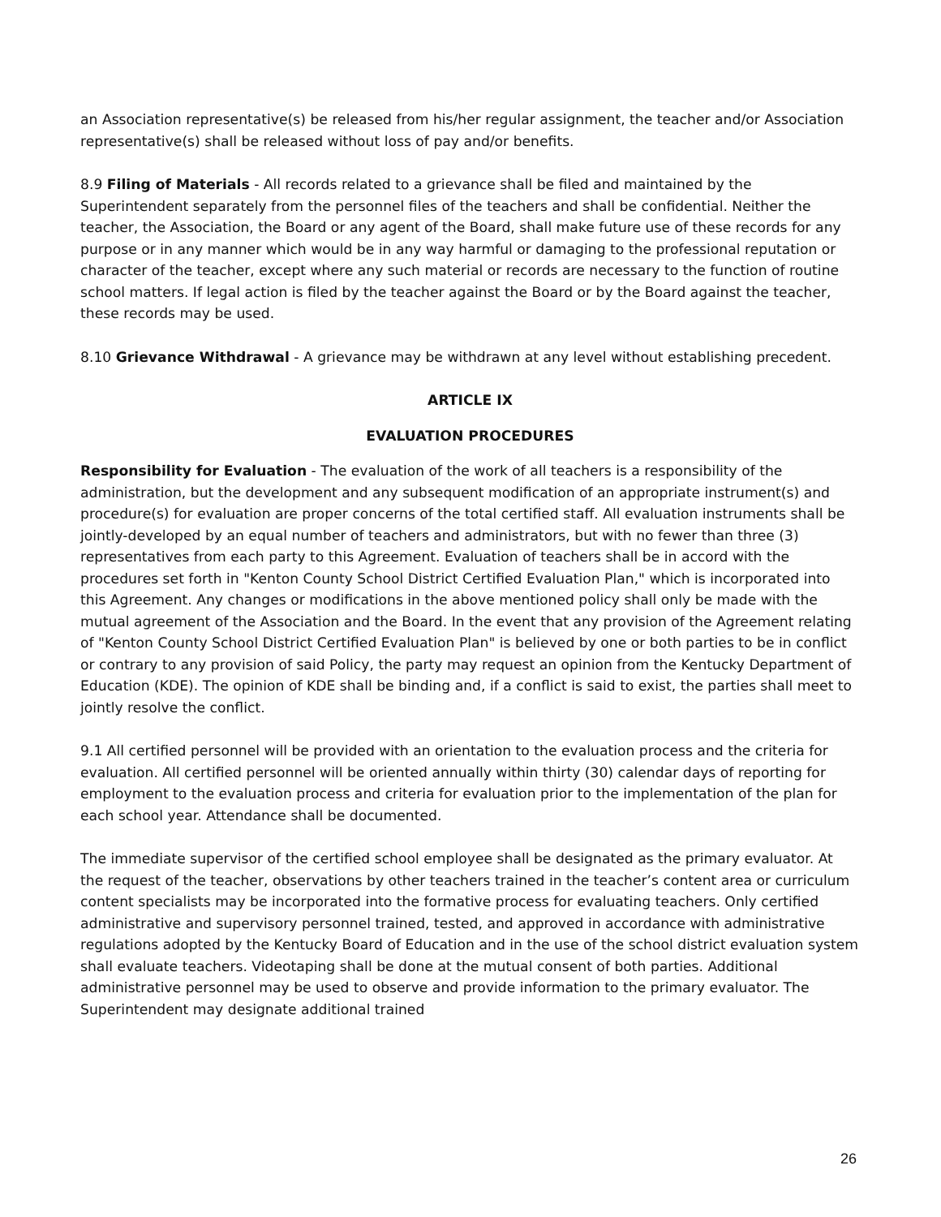an Association representative(s) be released from his/her regular assignment, the teacher and/or Association representative(s) shall be released without loss of pay and/or benefits.
8.9 Filing of Materials - All records related to a grievance shall be filed and maintained by the Superintendent separately from the personnel files of the teachers and shall be confidential. Neither the teacher, the Association, the Board or any agent of the Board, shall make future use of these records for any purpose or in any manner which would be in any way harmful or damaging to the professional reputation or character of the teacher, except where any such material or records are necessary to the function of routine school matters. If legal action is filed by the teacher against the Board or by the Board against the teacher, these records may be used.
8.10 Grievance Withdrawal - A grievance may be withdrawn at any level without establishing precedent.
ARTICLE IX
EVALUATION PROCEDURES
Responsibility for Evaluation - The evaluation of the work of all teachers is a responsibility of the administration, but the development and any subsequent modification of an appropriate instrument(s) and procedure(s) for evaluation are proper concerns of the total certified staff. All evaluation instruments shall be jointly-developed by an equal number of teachers and administrators, but with no fewer than three (3) representatives from each party to this Agreement. Evaluation of teachers shall be in accord with the procedures set forth in "Kenton County School District Certified Evaluation Plan," which is incorporated into this Agreement. Any changes or modifications in the above mentioned policy shall only be made with the mutual agreement of the Association and the Board. In the event that any provision of the Agreement relating of "Kenton County School District Certified Evaluation Plan" is believed by one or both parties to be in conflict or contrary to any provision of said Policy, the party may request an opinion from the Kentucky Department of Education (KDE). The opinion of KDE shall be binding and, if a conflict is said to exist, the parties shall meet to jointly resolve the conflict.
9.1 All certified personnel will be provided with an orientation to the evaluation process and the criteria for evaluation. All certified personnel will be oriented annually within thirty (30) calendar days of reporting for employment to the evaluation process and criteria for evaluation prior to the implementation of the plan for each school year. Attendance shall be documented.
The immediate supervisor of the certified school employee shall be designated as the primary evaluator. At the request of the teacher, observations by other teachers trained in the teacher’s content area or curriculum content specialists may be incorporated into the formative process for evaluating teachers. Only certified administrative and supervisory personnel trained, tested, and approved in accordance with administrative regulations adopted by the Kentucky Board of Education and in the use of the school district evaluation system shall evaluate teachers. Videotaping shall be done at the mutual consent of both parties. Additional administrative personnel may be used to observe and provide information to the primary evaluator. The Superintendent may designate additional trained
26